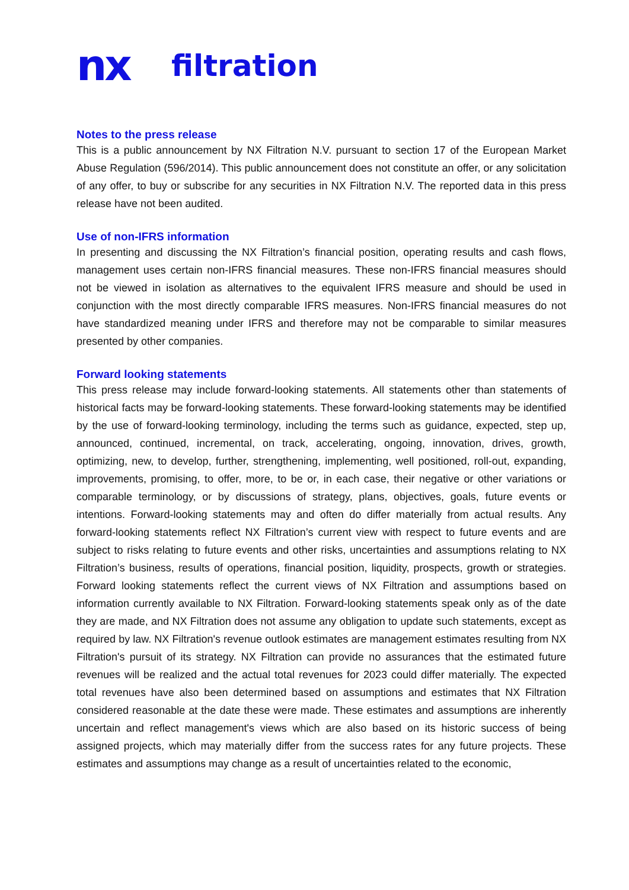nx filtration
Notes to the press release
This is a public announcement by NX Filtration N.V. pursuant to section 17 of the European Market Abuse Regulation (596/2014). This public announcement does not constitute an offer, or any solicitation of any offer, to buy or subscribe for any securities in NX Filtration N.V. The reported data in this press release have not been audited.
Use of non-IFRS information
In presenting and discussing the NX Filtration’s financial position, operating results and cash flows, management uses certain non-IFRS financial measures. These non-IFRS financial measures should not be viewed in isolation as alternatives to the equivalent IFRS measure and should be used in conjunction with the most directly comparable IFRS measures. Non-IFRS financial measures do not have standardized meaning under IFRS and therefore may not be comparable to similar measures presented by other companies.
Forward looking statements
This press release may include forward-looking statements. All statements other than statements of historical facts may be forward-looking statements. These forward-looking statements may be identified by the use of forward-looking terminology, including the terms such as guidance, expected, step up, announced, continued, incremental, on track, accelerating, ongoing, innovation, drives, growth, optimizing, new, to develop, further, strengthening, implementing, well positioned, roll-out, expanding, improvements, promising, to offer, more, to be or, in each case, their negative or other variations or comparable terminology, or by discussions of strategy, plans, objectives, goals, future events or intentions. Forward-looking statements may and often do differ materially from actual results. Any forward-looking statements reflect NX Filtration’s current view with respect to future events and are subject to risks relating to future events and other risks, uncertainties and assumptions relating to NX Filtration’s business, results of operations, financial position, liquidity, prospects, growth or strategies. Forward looking statements reflect the current views of NX Filtration and assumptions based on information currently available to NX Filtration. Forward-looking statements speak only as of the date they are made, and NX Filtration does not assume any obligation to update such statements, except as required by law. NX Filtration's revenue outlook estimates are management estimates resulting from NX Filtration's pursuit of its strategy. NX Filtration can provide no assurances that the estimated future revenues will be realized and the actual total revenues for 2023 could differ materially. The expected total revenues have also been determined based on assumptions and estimates that NX Filtration considered reasonable at the date these were made. These estimates and assumptions are inherently uncertain and reflect management's views which are also based on its historic success of being assigned projects, which may materially differ from the success rates for any future projects. These estimates and assumptions may change as a result of uncertainties related to the economic,